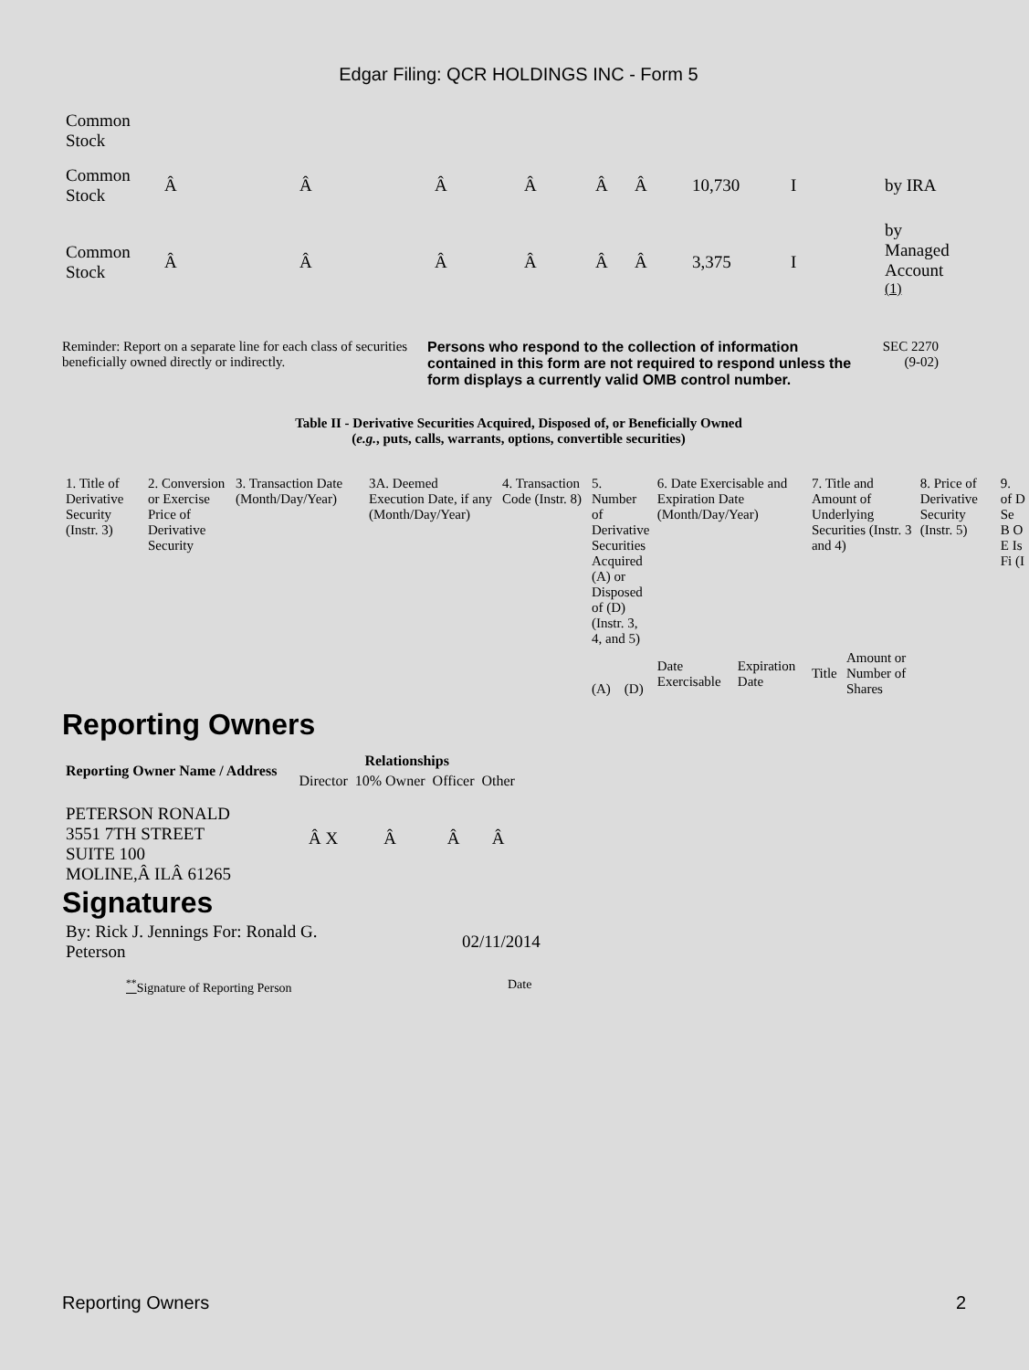Edgar Filing: QCR HOLDINGS INC - Form 5
| Common Stock | | | | | | | | | |
| Common Stock | Â | Â | Â | Â | Â | Â | 10,730 | I | by IRA |
| Common Stock | Â | Â | Â | Â | Â | Â | 3,375 | I | by Managed Account <sup>(1)</sup> |
Reminder: Report on a separate line for each class of securities beneficially owned directly or indirectly.
Persons who respond to the collection of information contained in this form are not required to respond unless the form displays a currently valid OMB control number.
SEC 2270
(9-02)
Table II - Derivative Securities Acquired, Disposed of, or Beneficially Owned
(e.g., puts, calls, warrants, options, convertible securities)
| 1. Title of Derivative Security (Instr. 3) | 2. Conversion or Exercise Price of Derivative Security | 3. Transaction Date (Month/Day/Year) | 3A. Deemed Execution Date, if any (Month/Day/Year) | 4. Transaction Code (Instr. 8) | 5. Number of Derivative Securities Acquired (A) or Disposed of (D) (Instr. 3, 4, and 5) | | 6. Date Exercisable and Expiration Date (Month/Day/Year) | | 7. Title and Amount of Underlying Securities (Instr. 3 and 4) | | 8. Price of Derivative Security (Instr. 5) | 9. of D Se B O E Is Fi (I |
| | | | | | (A) | (D) | Date Exercisable | Expiration Date | Title | Amount or Number of Shares | | |
Reporting Owners
| Reporting Owner Name / Address | Relationships | | | |
| --- | --- | --- | --- | --- |
| | Director | 10% Owner | Officer | Other |
| PETERSON RONALD 3551 7TH STREET SUITE 100 MOLINE,Â ILÂ 61265 | Â X | Â | Â | Â |
Signatures
| By: Rick J. Jennings For: Ronald G. Peterson | 02/11/2014 |
| <sup>**</sup> Signature of Reporting Person | Date |
Reporting Owners 2